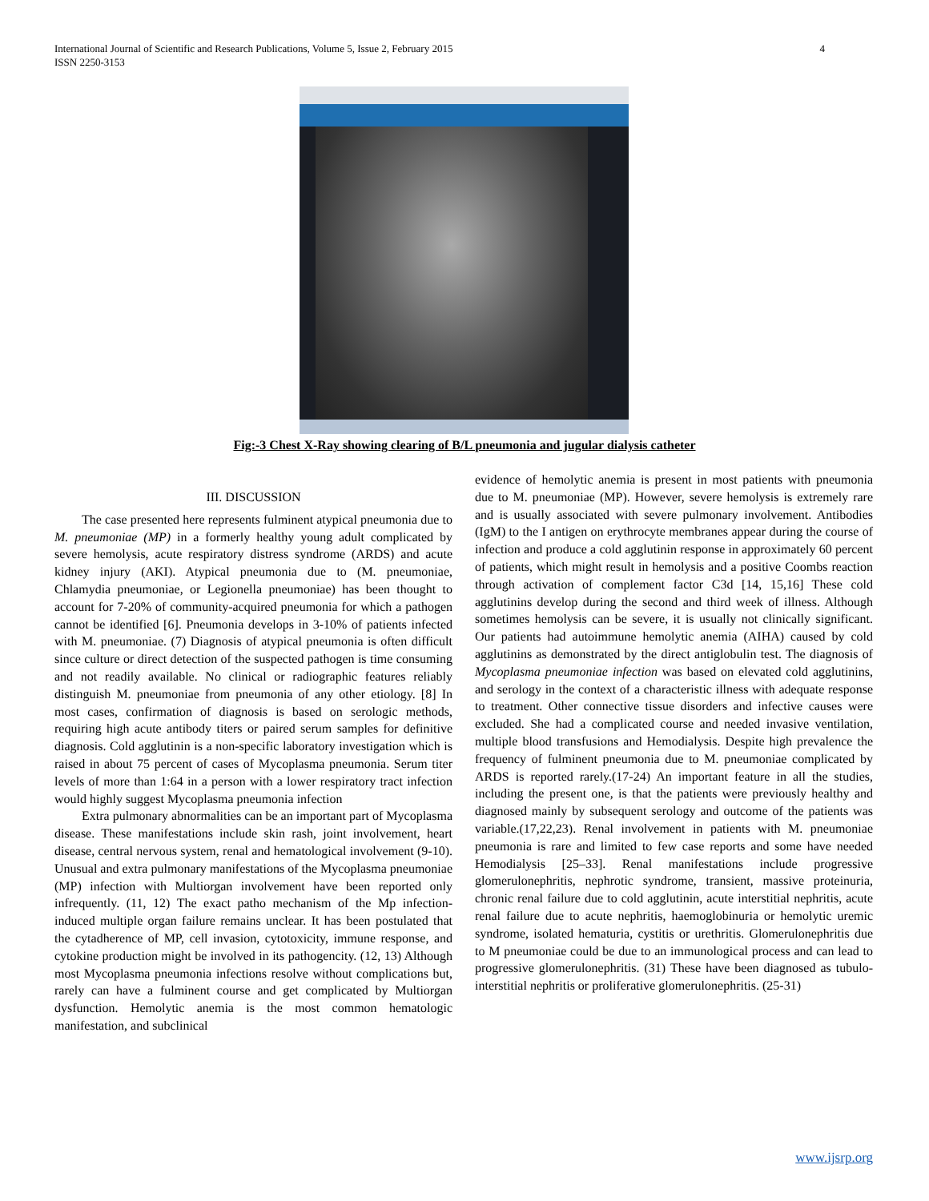International Journal of Scientific and Research Publications, Volume 5, Issue 2, February 2015
ISSN 2250-3153
4
Fig:-3 Chest X-Ray showing clearing of B/L pneumonia and jugular dialysis catheter
III. DISCUSSION
The case presented here represents fulminent atypical pneumonia due to M. pneumoniae (MP) in a formerly healthy young adult complicated by severe hemolysis, acute respiratory distress syndrome (ARDS) and acute kidney injury (AKI). Atypical pneumonia due to (M. pneumoniae, Chlamydia pneumoniae, or Legionella pneumoniae) has been thought to account for 7-20% of community-acquired pneumonia for which a pathogen cannot be identified [6]. Pneumonia develops in 3-10% of patients infected with M. pneumoniae. (7) Diagnosis of atypical pneumonia is often difficult since culture or direct detection of the suspected pathogen is time consuming and not readily available. No clinical or radiographic features reliably distinguish M. pneumoniae from pneumonia of any other etiology. [8] In most cases, confirmation of diagnosis is based on serologic methods, requiring high acute antibody titers or paired serum samples for definitive diagnosis. Cold agglutinin is a non-specific laboratory investigation which is raised in about 75 percent of cases of Mycoplasma pneumonia. Serum titer levels of more than 1:64 in a person with a lower respiratory tract infection would highly suggest Mycoplasma pneumonia infection
Extra pulmonary abnormalities can be an important part of Mycoplasma disease. These manifestations include skin rash, joint involvement, heart disease, central nervous system, renal and hematological involvement (9-10). Unusual and extra pulmonary manifestations of the Mycoplasma pneumoniae (MP) infection with Multiorgan involvement have been reported only infrequently. (11, 12) The exact patho mechanism of the Mp infection-induced multiple organ failure remains unclear. It has been postulated that the cytadherence of MP, cell invasion, cytotoxicity, immune response, and cytokine production might be involved in its pathogencity. (12, 13) Although most Mycoplasma pneumonia infections resolve without complications but, rarely can have a fulminent course and get complicated by Multiorgan dysfunction. Hemolytic anemia is the most common hematologic manifestation, and subclinical
evidence of hemolytic anemia is present in most patients with pneumonia due to M. pneumoniae (MP). However, severe hemolysis is extremely rare and is usually associated with severe pulmonary involvement. Antibodies (IgM) to the I antigen on erythrocyte membranes appear during the course of infection and produce a cold agglutinin response in approximately 60 percent of patients, which might result in hemolysis and a positive Coombs reaction through activation of complement factor C3d [14, 15,16] These cold agglutinins develop during the second and third week of illness. Although sometimes hemolysis can be severe, it is usually not clinically significant. Our patients had autoimmune hemolytic anemia (AIHA) caused by cold agglutinins as demonstrated by the direct antiglobulin test. The diagnosis of Mycoplasma pneumoniae infection was based on elevated cold agglutinins, and serology in the context of a characteristic illness with adequate response to treatment. Other connective tissue disorders and infective causes were excluded. She had a complicated course and needed invasive ventilation, multiple blood transfusions and Hemodialysis. Despite high prevalence the frequency of fulminent pneumonia due to M. pneumoniae complicated by ARDS is reported rarely.(17-24) An important feature in all the studies, including the present one, is that the patients were previously healthy and diagnosed mainly by subsequent serology and outcome of the patients was variable.(17,22,23). Renal involvement in patients with M. pneumoniae pneumonia is rare and limited to few case reports and some have needed Hemodialysis [25–33]. Renal manifestations include progressive glomerulonephritis, nephrotic syndrome, transient, massive proteinuria, chronic renal failure due to cold agglutinin, acute interstitial nephritis, acute renal failure due to acute nephritis, haemoglobinuria or hemolytic uremic syndrome, isolated hematuria, cystitis or urethritis. Glomerulonephritis due to M pneumoniae could be due to an immunological process and can lead to progressive glomerulonephritis. (31) These have been diagnosed as tubulo-interstitial nephritis or proliferative glomerulonephritis. (25-31)
www.ijsrp.org